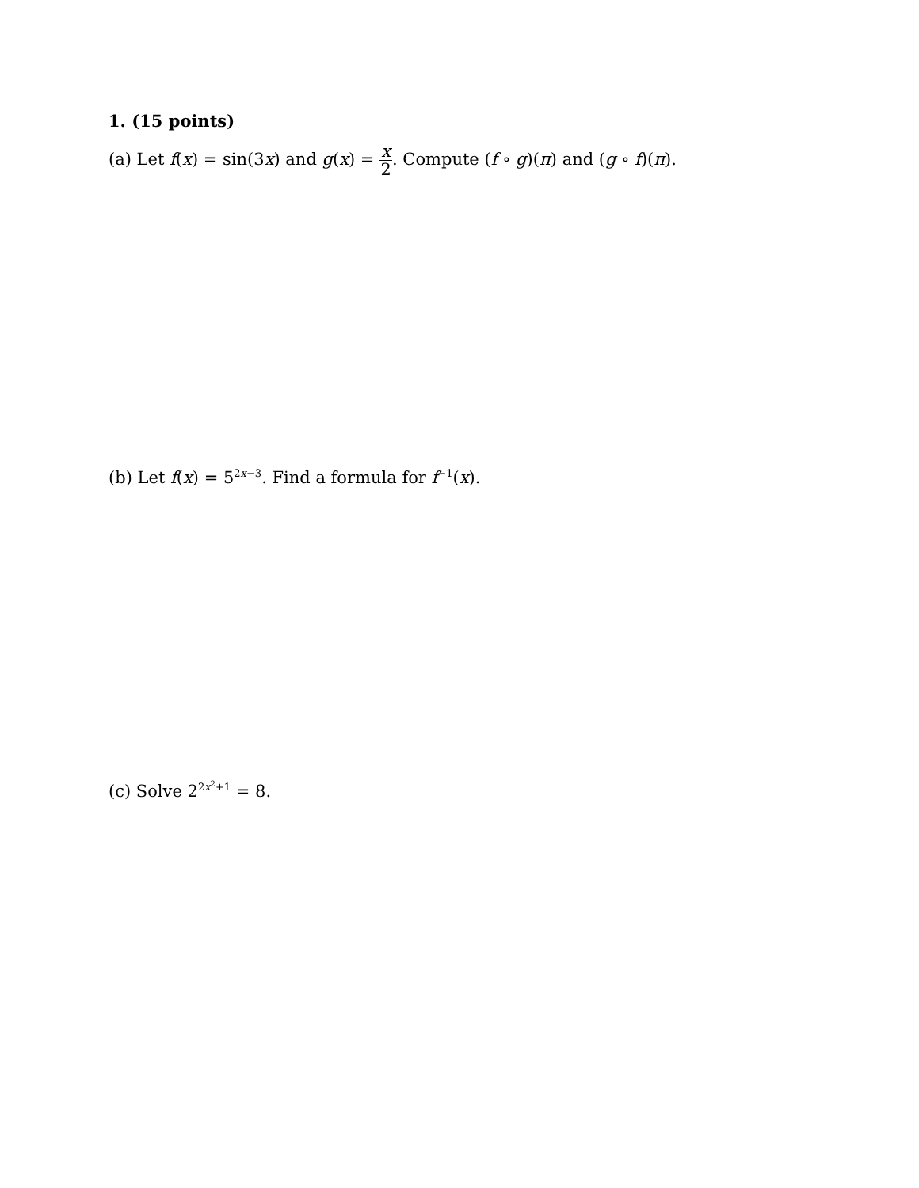1. (15 points)
(a) Let f(x) = sin(3x) and g(x) = x 2. Compute (f ∘ g)(π) and (g ∘ f)(π).
(b) Let f(x) = 5<sup>2x−3</sup>. Find a formula for f<sup>−1</sup>(x).
(c) Solve 2<sup>2x<sup>2</sup>+1</sup> = 8.